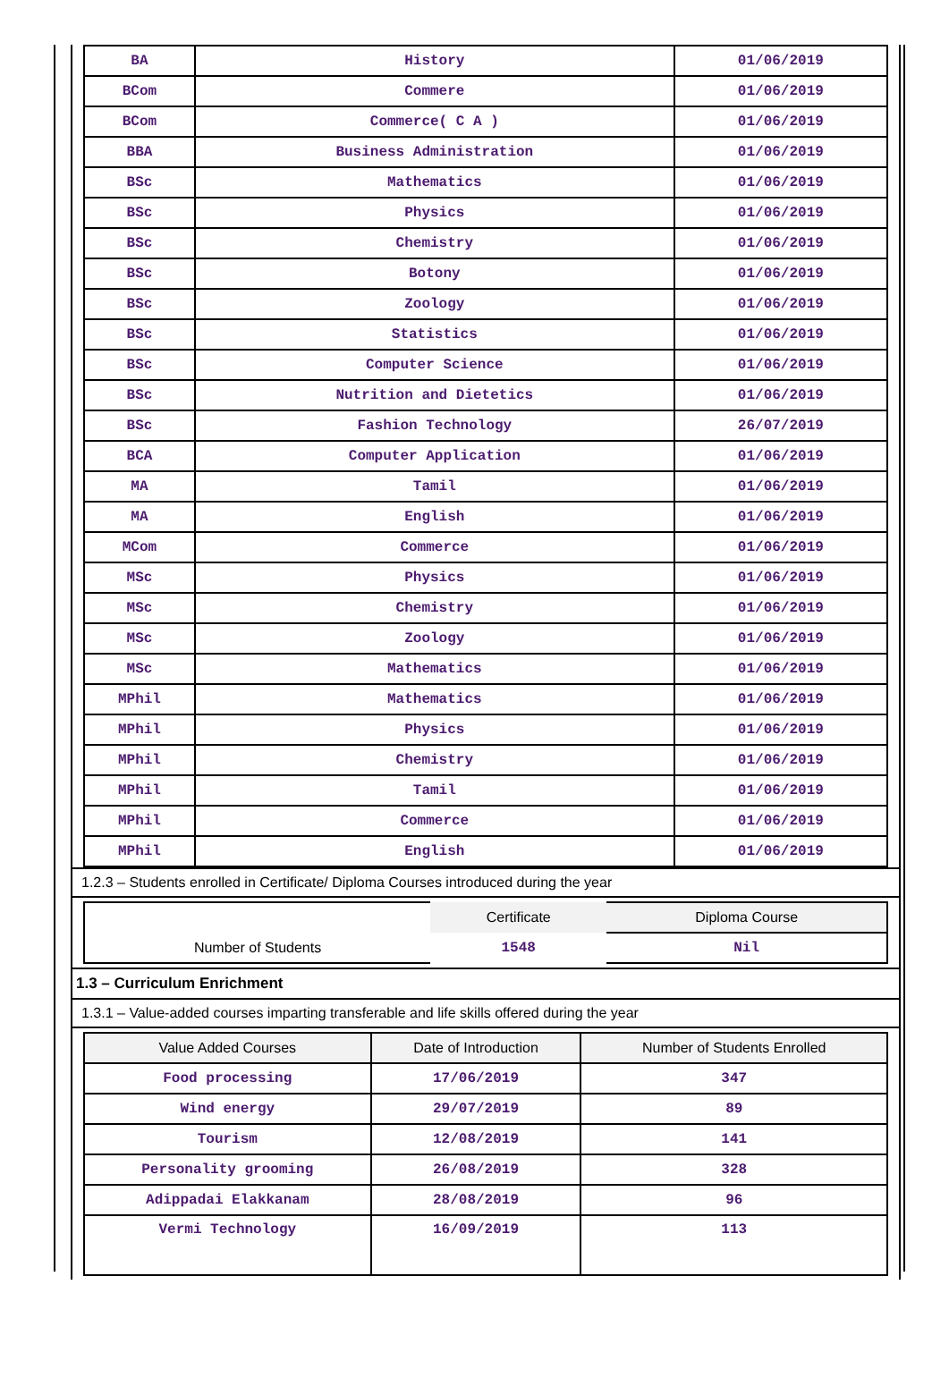| BA | History | 01/06/2019 |
| BCom | Commere | 01/06/2019 |
| BCom | Commerce( C A ) | 01/06/2019 |
| BBA | Business Administration | 01/06/2019 |
| BSc | Mathematics | 01/06/2019 |
| BSc | Physics | 01/06/2019 |
| BSc | Chemistry | 01/06/2019 |
| BSc | Botony | 01/06/2019 |
| BSc | Zoology | 01/06/2019 |
| BSc | Statistics | 01/06/2019 |
| BSc | Computer Science | 01/06/2019 |
| BSc | Nutrition and Dietetics | 01/06/2019 |
| BSc | Fashion Technology | 26/07/2019 |
| BCA | Computer Application | 01/06/2019 |
| MA | Tamil | 01/06/2019 |
| MA | English | 01/06/2019 |
| MCom | Commerce | 01/06/2019 |
| MSc | Physics | 01/06/2019 |
| MSc | Chemistry | 01/06/2019 |
| MSc | Zoology | 01/06/2019 |
| MSc | Mathematics | 01/06/2019 |
| MPhil | Mathematics | 01/06/2019 |
| MPhil | Physics | 01/06/2019 |
| MPhil | Chemistry | 01/06/2019 |
| MPhil | Tamil | 01/06/2019 |
| MPhil | Commerce | 01/06/2019 |
| MPhil | English | 01/06/2019 |
1.2.3 – Students enrolled in Certificate/ Diploma Courses introduced during the year
| | Certificate | Diploma Course |
| Number of Students | 1548 | Nil |
1.3 – Curriculum Enrichment
1.3.1 – Value-added courses imparting transferable and life skills offered during the year
| Value Added Courses | Date of Introduction | Number of Students Enrolled |
| --- | --- | --- |
| Food processing | 17/06/2019 | 347 |
| Wind energy | 29/07/2019 | 89 |
| Tourism | 12/08/2019 | 141 |
| Personality grooming | 26/08/2019 | 328 |
| Adippadai Elakkanam | 28/08/2019 | 96 |
| Vermi Technology | 16/09/2019 | 113 |